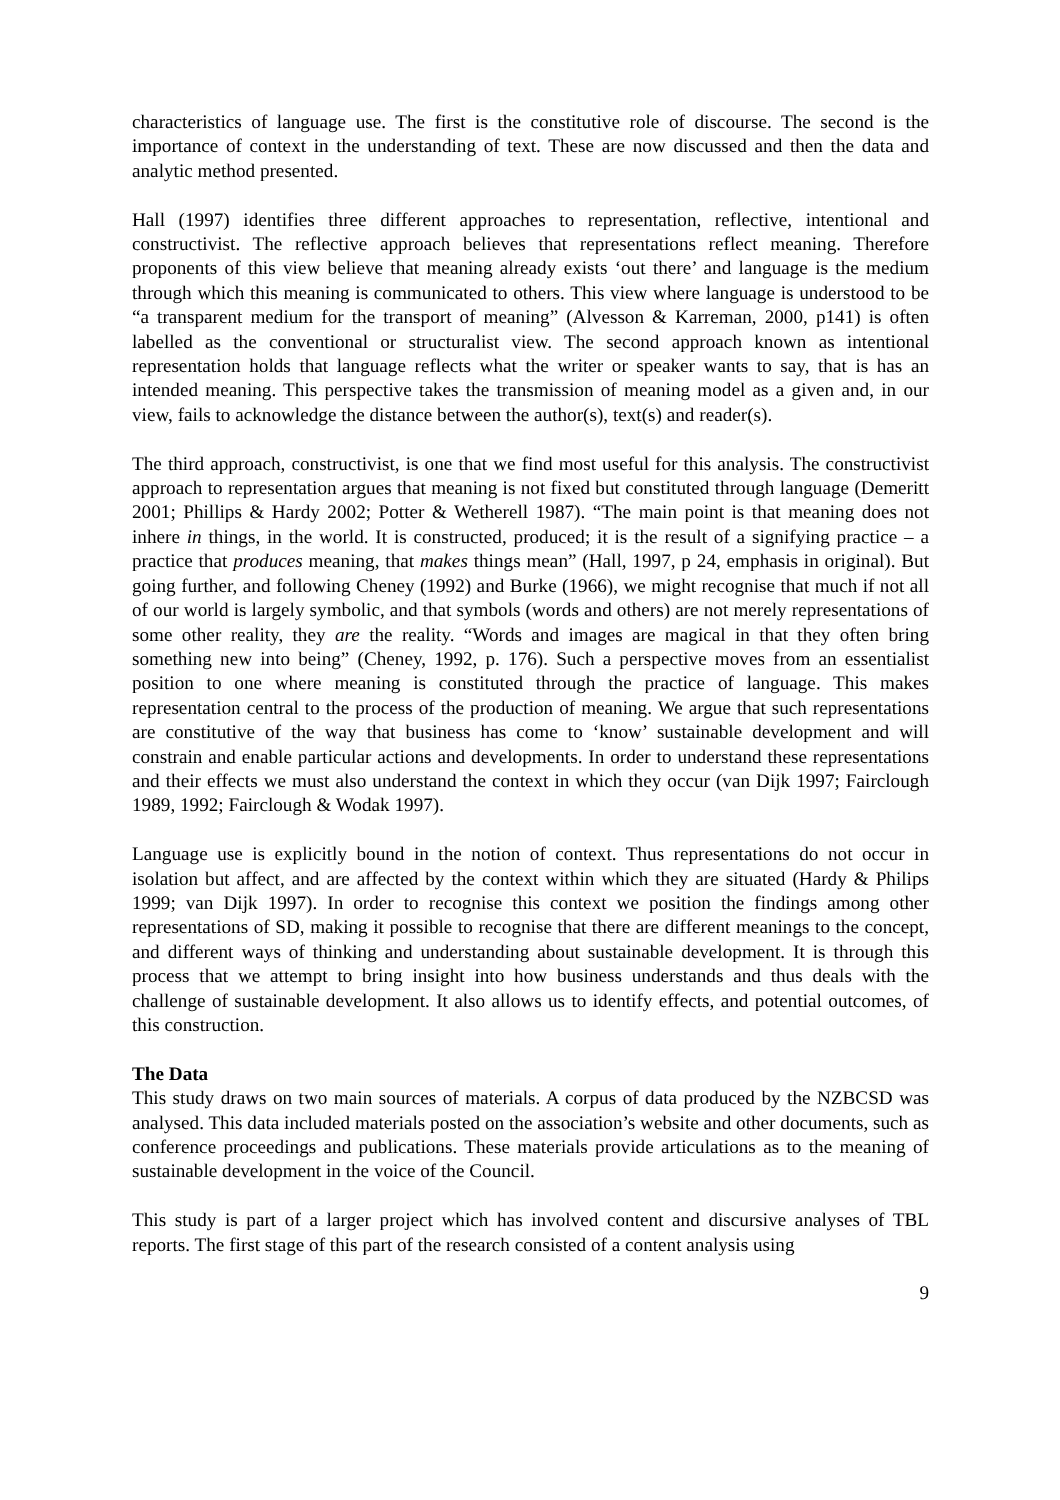characteristics of language use. The first is the constitutive role of discourse. The second is the importance of context in the understanding of text. These are now discussed and then the data and analytic method presented.
Hall (1997) identifies three different approaches to representation, reflective, intentional and constructivist. The reflective approach believes that representations reflect meaning. Therefore proponents of this view believe that meaning already exists ‘out there’ and language is the medium through which this meaning is communicated to others. This view where language is understood to be “a transparent medium for the transport of meaning” (Alvesson & Karreman, 2000, p141) is often labelled as the conventional or structuralist view. The second approach known as intentional representation holds that language reflects what the writer or speaker wants to say, that is has an intended meaning. This perspective takes the transmission of meaning model as a given and, in our view, fails to acknowledge the distance between the author(s), text(s) and reader(s).
The third approach, constructivist, is one that we find most useful for this analysis. The constructivist approach to representation argues that meaning is not fixed but constituted through language (Demeritt 2001; Phillips & Hardy 2002; Potter & Wetherell 1987). “The main point is that meaning does not inhere in things, in the world. It is constructed, produced; it is the result of a signifying practice – a practice that produces meaning, that makes things mean” (Hall, 1997, p 24, emphasis in original). But going further, and following Cheney (1992) and Burke (1966), we might recognise that much if not all of our world is largely symbolic, and that symbols (words and others) are not merely representations of some other reality, they are the reality. “Words and images are magical in that they often bring something new into being” (Cheney, 1992, p. 176). Such a perspective moves from an essentialist position to one where meaning is constituted through the practice of language. This makes representation central to the process of the production of meaning. We argue that such representations are constitutive of the way that business has come to ‘know’ sustainable development and will constrain and enable particular actions and developments. In order to understand these representations and their effects we must also understand the context in which they occur (van Dijk 1997; Fairclough 1989, 1992; Fairclough & Wodak 1997).
Language use is explicitly bound in the notion of context. Thus representations do not occur in isolation but affect, and are affected by the context within which they are situated (Hardy & Philips 1999; van Dijk 1997). In order to recognise this context we position the findings among other representations of SD, making it possible to recognise that there are different meanings to the concept, and different ways of thinking and understanding about sustainable development. It is through this process that we attempt to bring insight into how business understands and thus deals with the challenge of sustainable development. It also allows us to identify effects, and potential outcomes, of this construction.
The Data
This study draws on two main sources of materials. A corpus of data produced by the NZBCSD was analysed. This data included materials posted on the association’s website and other documents, such as conference proceedings and publications. These materials provide articulations as to the meaning of sustainable development in the voice of the Council.
This study is part of a larger project which has involved content and discursive analyses of TBL reports. The first stage of this part of the research consisted of a content analysis using
9